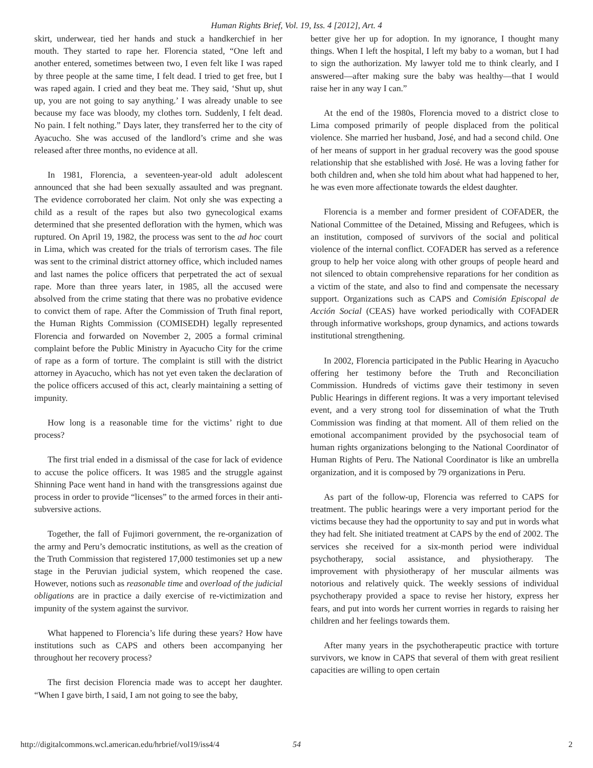Human Rights Brief, Vol. 19, Iss. 4 [2012], Art. 4
skirt, underwear, tied her hands and stuck a handkerchief in her mouth. They started to rape her. Florencia stated, “One left and another entered, sometimes between two, I even felt like I was raped by three people at the same time, I felt dead. I tried to get free, but I was raped again. I cried and they beat me. They said, ‘Shut up, shut up, you are not going to say anything.’ I was already unable to see because my face was bloody, my clothes torn. Suddenly, I felt dead. No pain. I felt nothing.” Days later, they transferred her to the city of Ayacucho. She was accused of the landlord’s crime and she was released after three months, no evidence at all.
In 1981, Florencia, a seventeen-year-old adult adolescent announced that she had been sexually assaulted and was pregnant. The evidence corroborated her claim. Not only she was expecting a child as a result of the rapes but also two gynecological exams determined that she presented defloration with the hymen, which was ruptured. On April 19, 1982, the process was sent to the ad hoc court in Lima, which was created for the trials of terrorism cases. The file was sent to the criminal district attorney office, which included names and last names the police officers that perpetrated the act of sexual rape. More than three years later, in 1985, all the accused were absolved from the crime stating that there was no probative evidence to convict them of rape. After the Commission of Truth final report, the Human Rights Commission (COMISEDH) legally represented Florencia and forwarded on November 2, 2005 a formal criminal complaint before the Public Ministry in Ayacucho City for the crime of rape as a form of torture. The complaint is still with the district attorney in Ayacucho, which has not yet even taken the declaration of the police officers accused of this act, clearly maintaining a setting of impunity.
How long is a reasonable time for the victims’ right to due process?
The first trial ended in a dismissal of the case for lack of evidence to accuse the police officers. It was 1985 and the struggle against Shinning Pace went hand in hand with the transgressions against due process in order to provide “licenses” to the armed forces in their anti-subversive actions.
Together, the fall of Fujimori government, the re-organization of the army and Peru’s democratic institutions, as well as the creation of the Truth Commission that registered 17,000 testimonies set up a new stage in the Peruvian judicial system, which reopened the case. However, notions such as reasonable time and overload of the judicial obligations are in practice a daily exercise of re-victimization and impunity of the system against the survivor.
What happened to Florencia’s life during these years? How have institutions such as CAPS and others been accompanying her throughout her recovery process?
The first decision Florencia made was to accept her daughter. “When I gave birth, I said, I am not going to see the baby,
better give her up for adoption. In my ignorance, I thought many things. When I left the hospital, I left my baby to a woman, but I had to sign the authorization. My lawyer told me to think clearly, and I answered—after making sure the baby was healthy—that I would raise her in any way I can.”
At the end of the 1980s, Florencia moved to a district close to Lima composed primarily of people displaced from the political violence. She married her husband, José, and had a second child. One of her means of support in her gradual recovery was the good spouse relationship that she established with José. He was a loving father for both children and, when she told him about what had happened to her, he was even more affectionate towards the eldest daughter.
Florencia is a member and former president of COFADER, the National Committee of the Detained, Missing and Refugees, which is an institution, composed of survivors of the social and political violence of the internal conflict. COFADER has served as a reference group to help her voice along with other groups of people heard and not silenced to obtain comprehensive reparations for her condition as a victim of the state, and also to find and compensate the necessary support. Organizations such as CAPS and Comisión Episcopal de Acción Social (CEAS) have worked periodically with COFADER through informative workshops, group dynamics, and actions towards institutional strengthening.
In 2002, Florencia participated in the Public Hearing in Ayacucho offering her testimony before the Truth and Reconciliation Commission. Hundreds of victims gave their testimony in seven Public Hearings in different regions. It was a very important televised event, and a very strong tool for dissemination of what the Truth Commission was finding at that moment. All of them relied on the emotional accompaniment provided by the psychosocial team of human rights organizations belonging to the National Coordinator of Human Rights of Peru. The National Coordinator is like an umbrella organization, and it is composed by 79 organizations in Peru.
As part of the follow-up, Florencia was referred to CAPS for treatment. The public hearings were a very important period for the victims because they had the opportunity to say and put in words what they had felt. She initiated treatment at CAPS by the end of 2002. The services she received for a six-month period were individual psychotherapy, social assistance, and physiotherapy. The improvement with physiotherapy of her muscular ailments was notorious and relatively quick. The weekly sessions of individual psychotherapy provided a space to revise her history, express her fears, and put into words her current worries in regards to raising her children and her feelings towards them.
After many years in the psychotherapeutic practice with torture survivors, we know in CAPS that several of them with great resilient capacities are willing to open certain
http://digitalcommons.wcl.american.edu/hrbrief/vol19/iss4/4 54 2